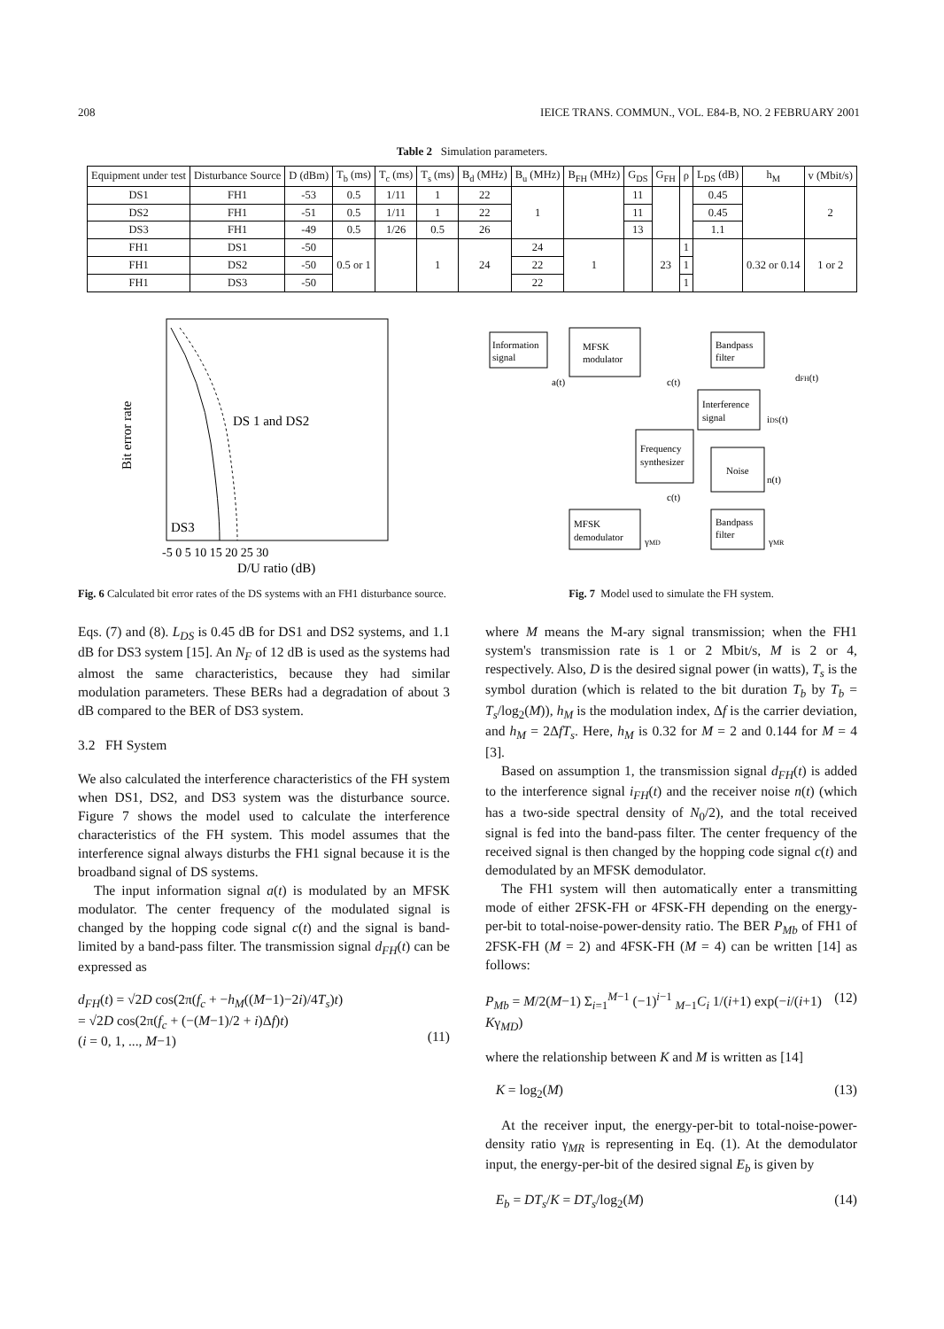208 IEICE TRANS. COMMUN., VOL. E84-B, NO. 2 FEBRUARY 2001
Table 2 Simulation parameters.
| Equipment under test | Disturbance Source | D (dBm) | T<sub>b</sub> (ms) | T<sub>c</sub> (ms) | T<sub>s</sub> (ms) | B<sub>d</sub> (MHz) | B<sub>u</sub> (MHz) | B<sub>FH</sub> (MHz) | G<sub>DS</sub> | G<sub>FH</sub> | ρ | L<sub>DS</sub> (dB) | h<sub>M</sub> | v (Mbit/s) |
| --- | --- | --- | --- | --- | --- | --- | --- | --- | --- | --- | --- | --- | --- | --- |
| DS1 | FH1 | -53 | 0.5 | 1/11 | 1 | 22 | 1 | | 11 | | | 0.45 | | 2 |
| DS2 | FH1 | -51 | 0.5 | 1/11 | 1 | 22 | | | 11 | | | 0.45 | | |
| DS3 | FH1 | -49 | 0.5 | 1/26 | 0.5 | 26 | | | 13 | | | 1.1 | | |
| FH1 | DS1 | -50 | 0.5 or 1 | | 1 | 24 | 24 | 1 | | 23 | 1 | | 0.32 or 0.14 | 1 or 2 |
| FH1 | DS2 | -50 | | | | | 22 | | | | 1 | | | |
| FH1 | DS3 | -50 | | | | | 22 | | | | 1 | | | |
DS 1 and DS2
DS3
Bit error rate
-5 0 5 10 15 20 25 30
D/U ratio (dB)
Fig. 6 Calculated bit error rates of the DS systems with an FH1 disturbance source.
Eqs. (7) and (8). L<sub>DS</sub> is 0.45 dB for DS1 and DS2 systems, and 1.1 dB for DS3 system [15]. An N<sub>F</sub> of 12 dB is used as the systems had almost the same characteristics, because they had similar modulation parameters. These BERs had a degradation of about 3 dB compared to the BER of DS3 system.
3.2 FH System
We also calculated the interference characteristics of the FH system when DS1, DS2, and DS3 system was the disturbance source. Figure 7 shows the model used to calculate the interference characteristics of the FH system. This model assumes that the interference signal always disturbs the FH1 signal because it is the broadband signal of DS systems.
The input information signal a(t) is modulated by an MFSK modulator. The center frequency of the modulated signal is changed by the hopping code signal c(t) and the signal is band-limited by a band-pass filter. The transmission signal d<sub>FH</sub>(t) can be expressed as
d<sub>FH</sub>(t) = √2D cos(2π(f<sub>c</sub> + −h<sub>M</sub>((M−1)−2i)/4T<sub>s</sub>)t)
= √2D cos(2π(f<sub>c</sub> + (−(M−1)/2 + i)Δf)t)
(i = 0, 1, ..., M−1)
(11)
Information
signal
MFSK
modulator
Bandpass
filter
a(t)
c(t)
dFH(t)
Interference
signal
iDS(t)
Frequency
synthesizer
Noise
n(t)
c(t)
MFSK
demodulator
γMD
Bandpass
filter
γMR
Fig. 7 Model used to simulate the FH system.
where M means the M-ary signal transmission; when the FH1 system's transmission rate is 1 or 2 Mbit/s, M is 2 or 4, respectively. Also, D is the desired signal power (in watts), T<sub>s</sub> is the symbol duration (which is related to the bit duration T<sub>b</sub> by T<sub>b</sub> = T<sub>s</sub>/log<sub>2</sub>(M)), h<sub>M</sub> is the modulation index, Δf is the carrier deviation, and h<sub>M</sub> = 2ΔfT<sub>s</sub>. Here, h<sub>M</sub> is 0.32 for M = 2 and 0.144 for M = 4 [3].
Based on assumption 1, the transmission signal d<sub>FH</sub>(t) is added to the interference signal i<sub>FH</sub>(t) and the receiver noise n(t) (which has a two-side spectral density of N<sub>0</sub>/2), and the total received signal is fed into the band-pass filter. The center frequency of the received signal is then changed by the hopping code signal c(t) and demodulated by an MFSK demodulator.
The FH1 system will then automatically enter a transmitting mode of either 2FSK-FH or 4FSK-FH depending on the energy-per-bit to total-noise-power-density ratio. The BER P<sub>Mb</sub> of FH1 of 2FSK-FH (M = 2) and 4FSK-FH (M = 4) can be written [14] as follows:
P<sub>Mb</sub> = M/2(M−1) Σ<sub>i=1</sub><sup>M−1</sup> (−1)<sup>i−1</sup> <sub>M−1</sub>C<sub>i</sub> 1/(i+1) exp(−i/(i+1) Kγ<sub>MD</sub>) (12)
where the relationship between K and M is written as [14]
K = log<sub>2</sub>(M) (13)
At the receiver input, the energy-per-bit to total-noise-power-density ratio γ<sub>MR</sub> is representing in Eq. (1). At the demodulator input, the energy-per-bit of the desired signal E<sub>b</sub> is given by
E<sub>b</sub> = DT<sub>s</sub>/K = DT<sub>s</sub>/log<sub>2</sub>(M) (14)